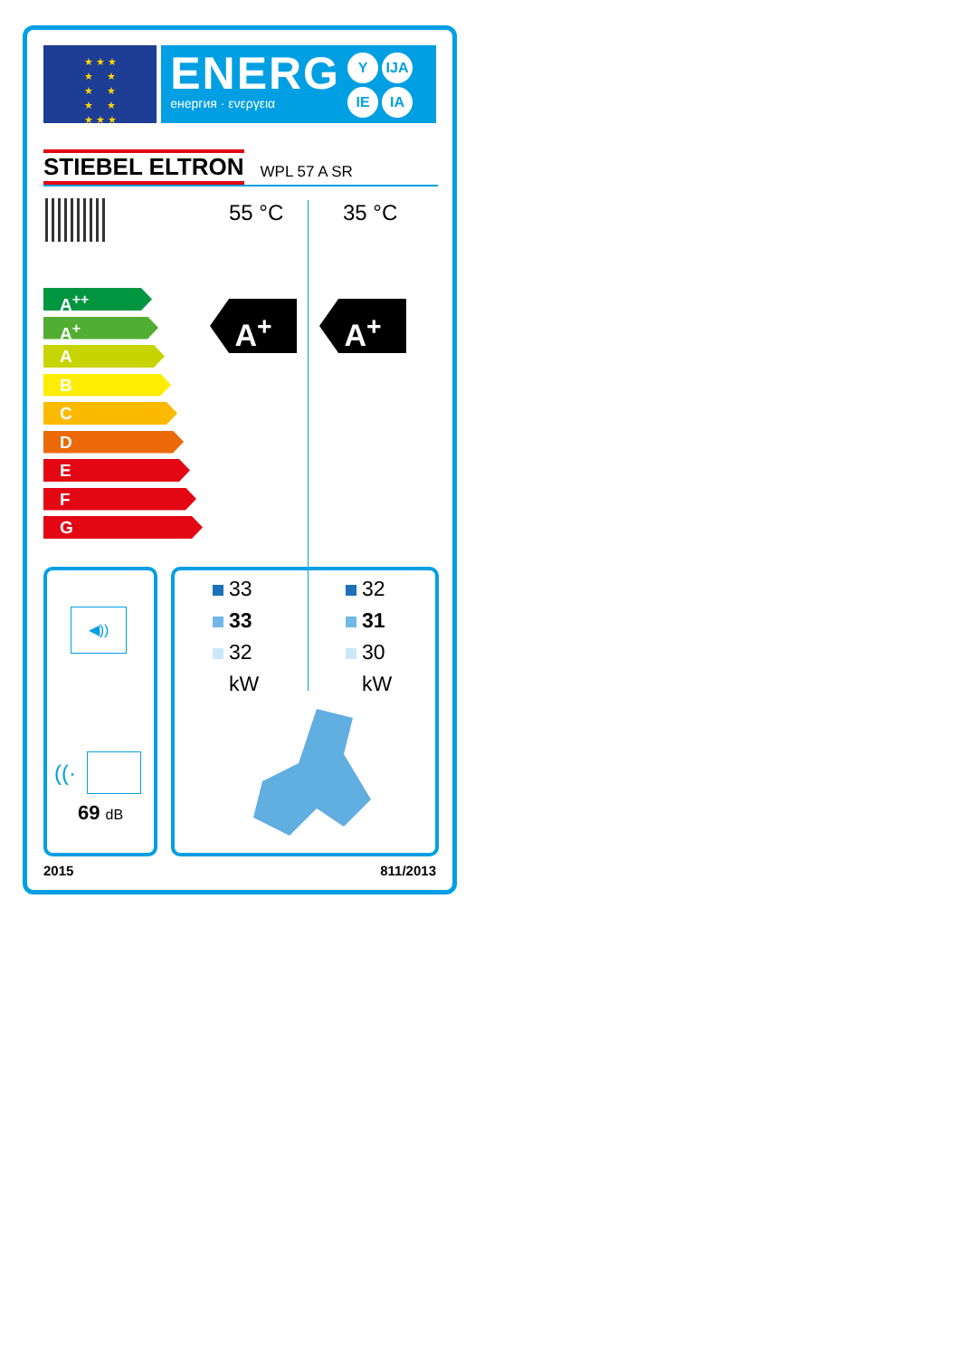★ ★ ★
★ ★
★ ★
★ ★
★ ★ ★
ENERG
енергия · ενεργεια
Y IJA IE IA
STIEBEL ELTRON WPL 57 A SR
55 °C 35 °C
A<sup>++</sup>
A<sup>+</sup>
A
B
C
D
E
F
G
A<sup>+</sup> A<sup>+</sup>
◀))
((·
69 dB
33
33
32
kW
32
31
30
kW
2015 811/2013